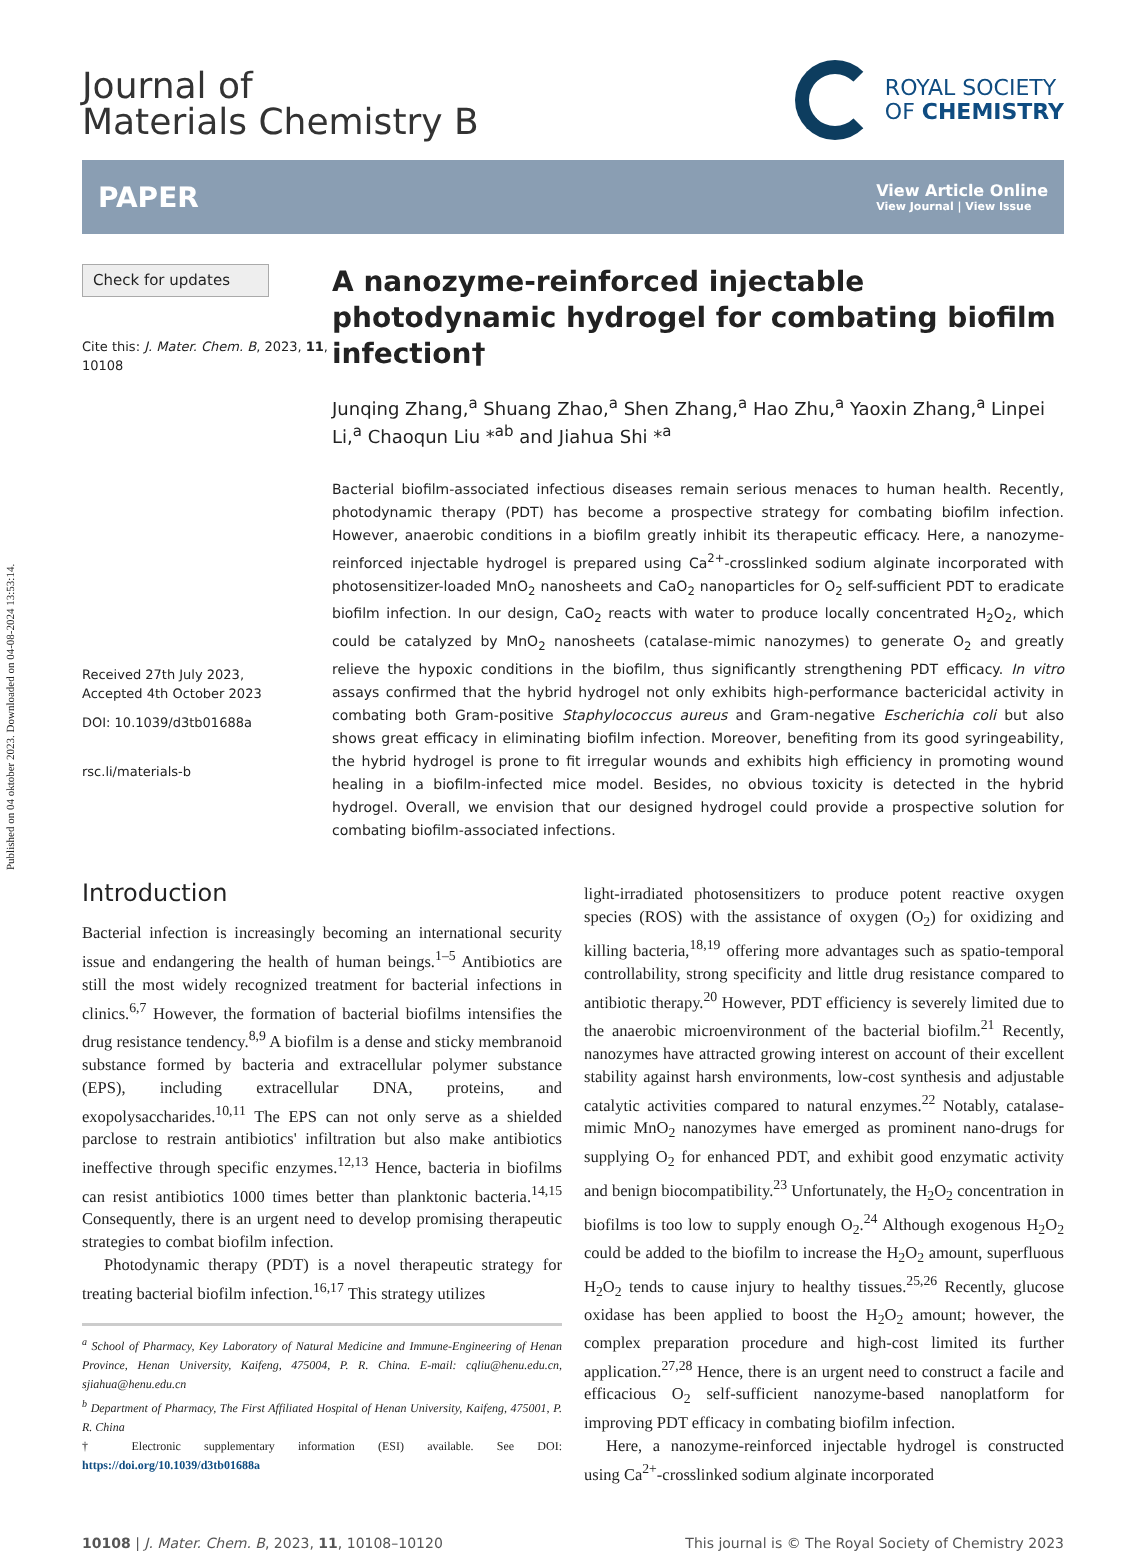Published on 04 oktober 2023. Downloaded on 04-08-2024 13:53:14.
Journal of
Materials Chemistry B
ROYAL SOCIETY
OF CHEMISTRY
PAPER
View Article Online
View Journal | View Issue
Check for updates
Cite this: J. Mater. Chem. B, 2023, 11, 10108
Received 27th July 2023,
Accepted 4th October 2023
DOI: 10.1039/d3tb01688a
rsc.li/materials-b
A nanozyme-reinforced injectable photodynamic hydrogel for combating biofilm infection†
Junqing Zhang,<sup>a</sup> Shuang Zhao,<sup>a</sup> Shen Zhang,<sup>a</sup> Hao Zhu,<sup>a</sup> Yaoxin Zhang,<sup>a</sup> Linpei Li,<sup>a</sup> Chaoqun Liu *<sup>ab</sup> and Jiahua Shi *<sup>a</sup>
Bacterial biofilm-associated infectious diseases remain serious menaces to human health. Recently, photodynamic therapy (PDT) has become a prospective strategy for combating biofilm infection. However, anaerobic conditions in a biofilm greatly inhibit its therapeutic efficacy. Here, a nanozyme-reinforced injectable hydrogel is prepared using Ca<sup>2+</sup>-crosslinked sodium alginate incorporated with photosensitizer-loaded MnO<sub>2</sub> nanosheets and CaO<sub>2</sub> nanoparticles for O<sub>2</sub> self-sufficient PDT to eradicate biofilm infection. In our design, CaO<sub>2</sub> reacts with water to produce locally concentrated H<sub>2</sub>O<sub>2</sub>, which could be catalyzed by MnO<sub>2</sub> nanosheets (catalase-mimic nanozymes) to generate O<sub>2</sub> and greatly relieve the hypoxic conditions in the biofilm, thus significantly strengthening PDT efficacy. In vitro assays confirmed that the hybrid hydrogel not only exhibits high-performance bactericidal activity in combating both Gram-positive Staphylococcus aureus and Gram-negative Escherichia coli but also shows great efficacy in eliminating biofilm infection. Moreover, benefiting from its good syringeability, the hybrid hydrogel is prone to fit irregular wounds and exhibits high efficiency in promoting wound healing in a biofilm-infected mice model. Besides, no obvious toxicity is detected in the hybrid hydrogel. Overall, we envision that our designed hydrogel could provide a prospective solution for combating biofilm-associated infections.
Introduction
Bacterial infection is increasingly becoming an international security issue and endangering the health of human beings.<sup>1–5</sup> Antibiotics are still the most widely recognized treatment for bacterial infections in clinics.<sup>6,7</sup> However, the formation of bacterial biofilms intensifies the drug resistance tendency.<sup>8,9</sup> A biofilm is a dense and sticky membranoid substance formed by bacteria and extracellular polymer substance (EPS), including extracellular DNA, proteins, and exopolysaccharides.<sup>10,11</sup> The EPS can not only serve as a shielded parclose to restrain antibiotics' infiltration but also make antibiotics ineffective through specific enzymes.<sup>12,13</sup> Hence, bacteria in biofilms can resist antibiotics 1000 times better than planktonic bacteria.<sup>14,15</sup> Consequently, there is an urgent need to develop promising therapeutic strategies to combat biofilm infection.
Photodynamic therapy (PDT) is a novel therapeutic strategy for treating bacterial biofilm infection.<sup>16,17</sup> This strategy utilizes
<sup>a</sup> School of Pharmacy, Key Laboratory of Natural Medicine and Immune-Engineering of Henan Province, Henan University, Kaifeng, 475004, P. R. China. E-mail: cqliu@henu.edu.cn, sjiahua@henu.edu.cn
<sup>b</sup> Department of Pharmacy, The First Affiliated Hospital of Henan University, Kaifeng, 475001, P. R. China
† Electronic supplementary information (ESI) available. See DOI: https://doi.org/10.1039/d3tb01688a
light-irradiated photosensitizers to produce potent reactive oxygen species (ROS) with the assistance of oxygen (O<sub>2</sub>) for oxidizing and killing bacteria,<sup>18,19</sup> offering more advantages such as spatio-temporal controllability, strong specificity and little drug resistance compared to antibiotic therapy.<sup>20</sup> However, PDT efficiency is severely limited due to the anaerobic microenvironment of the bacterial biofilm.<sup>21</sup> Recently, nanozymes have attracted growing interest on account of their excellent stability against harsh environments, low-cost synthesis and adjustable catalytic activities compared to natural enzymes.<sup>22</sup> Notably, catalase-mimic MnO<sub>2</sub> nanozymes have emerged as prominent nano-drugs for supplying O<sub>2</sub> for enhanced PDT, and exhibit good enzymatic activity and benign biocompatibility.<sup>23</sup> Unfortunately, the H<sub>2</sub>O<sub>2</sub> concentration in biofilms is too low to supply enough O<sub>2</sub>.<sup>24</sup> Although exogenous H<sub>2</sub>O<sub>2</sub> could be added to the biofilm to increase the H<sub>2</sub>O<sub>2</sub> amount, superfluous H<sub>2</sub>O<sub>2</sub> tends to cause injury to healthy tissues.<sup>25,26</sup> Recently, glucose oxidase has been applied to boost the H<sub>2</sub>O<sub>2</sub> amount; however, the complex preparation procedure and high-cost limited its further application.<sup>27,28</sup> Hence, there is an urgent need to construct a facile and efficacious O<sub>2</sub> self-sufficient nanozyme-based nanoplatform for improving PDT efficacy in combating biofilm infection.
Here, a nanozyme-reinforced injectable hydrogel is constructed using Ca<sup>2+</sup>-crosslinked sodium alginate incorporated
10108 | J. Mater. Chem. B, 2023, 11, 10108–10120
This journal is © The Royal Society of Chemistry 2023